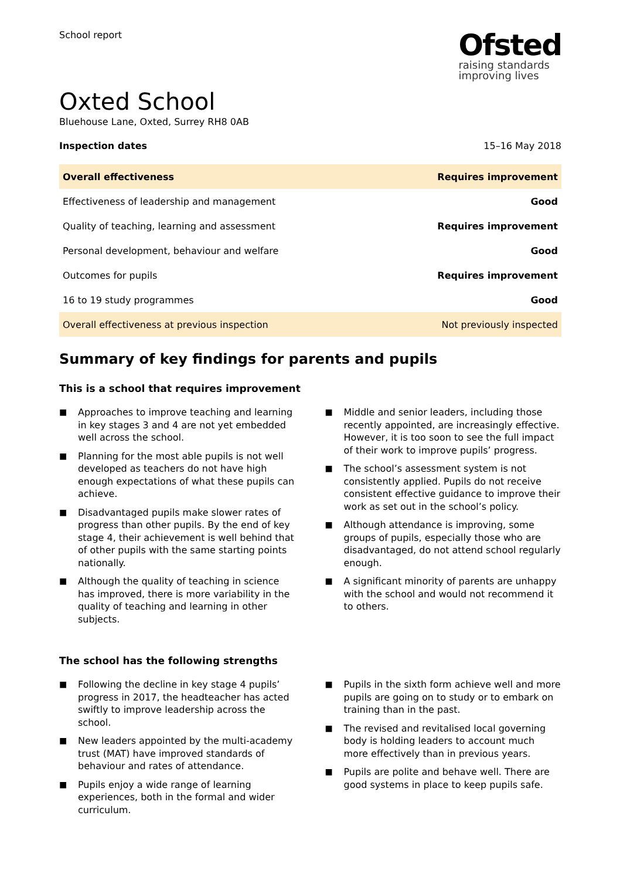School report
Ofsted
raising standards
improving lives
Oxted School
Bluehouse Lane, Oxted, Surrey RH8 0AB
Inspection dates 15–16 May 2018
| Overall effectiveness | Requires improvement |
| Effectiveness of leadership and management | Good |
| Quality of teaching, learning and assessment | Requires improvement |
| Personal development, behaviour and welfare | Good |
| Outcomes for pupils | Requires improvement |
| 16 to 19 study programmes | Good |
| Overall effectiveness at previous inspection | Not previously inspected |
Summary of key findings for parents and pupils
This is a school that requires improvement
■ Approaches to improve teaching and learning in key stages 3 and 4 are not yet embedded well across the school.
■ Planning for the most able pupils is not well developed as teachers do not have high enough expectations of what these pupils can achieve.
■ Disadvantaged pupils make slower rates of progress than other pupils. By the end of key stage 4, their achievement is well behind that of other pupils with the same starting points nationally.
■ Although the quality of teaching in science has improved, there is more variability in the quality of teaching and learning in other subjects.
■ Middle and senior leaders, including those recently appointed, are increasingly effective. However, it is too soon to see the full impact of their work to improve pupils’ progress.
■ The school’s assessment system is not consistently applied. Pupils do not receive consistent effective guidance to improve their work as set out in the school’s policy.
■ Although attendance is improving, some groups of pupils, especially those who are disadvantaged, do not attend school regularly enough.
■ A significant minority of parents are unhappy with the school and would not recommend it to others.
The school has the following strengths
■ Following the decline in key stage 4 pupils’ progress in 2017, the headteacher has acted swiftly to improve leadership across the school.
■ New leaders appointed by the multi-academy trust (MAT) have improved standards of behaviour and rates of attendance.
■ Pupils enjoy a wide range of learning experiences, both in the formal and wider curriculum.
■ Pupils in the sixth form achieve well and more pupils are going on to study or to embark on training than in the past.
■ The revised and revitalised local governing body is holding leaders to account much more effectively than in previous years.
■ Pupils are polite and behave well. There are good systems in place to keep pupils safe.